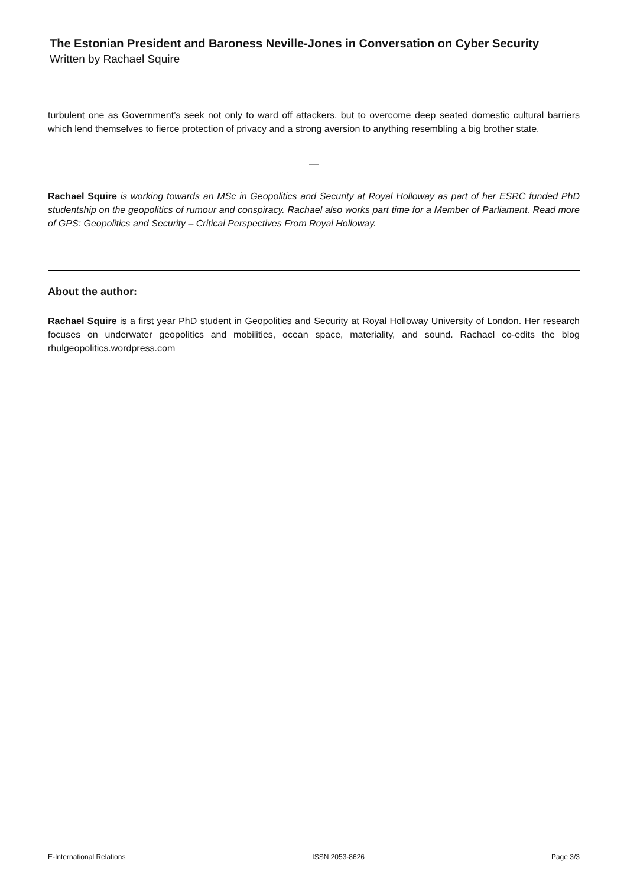The Estonian President and Baroness Neville-Jones in Conversation on Cyber Security
Written by Rachael Squire
turbulent one as Government’s seek not only to ward off attackers, but to overcome deep seated domestic cultural barriers which lend themselves to fierce protection of privacy and a strong aversion to anything resembling a big brother state.
—
Rachael Squire is working towards an MSc in Geopolitics and Security at Royal Holloway as part of her ESRC funded PhD studentship on the geopolitics of rumour and conspiracy. Rachael also works part time for a Member of Parliament. Read more of GPS: Geopolitics and Security – Critical Perspectives From Royal Holloway.
About the author:
Rachael Squire is a first year PhD student in Geopolitics and Security at Royal Holloway University of London. Her research focuses on underwater geopolitics and mobilities, ocean space, materiality, and sound. Rachael co-edits the blog rhulgeopolitics.wordpress.com
E-International Relations ISSN 2053-8626 Page 3/3